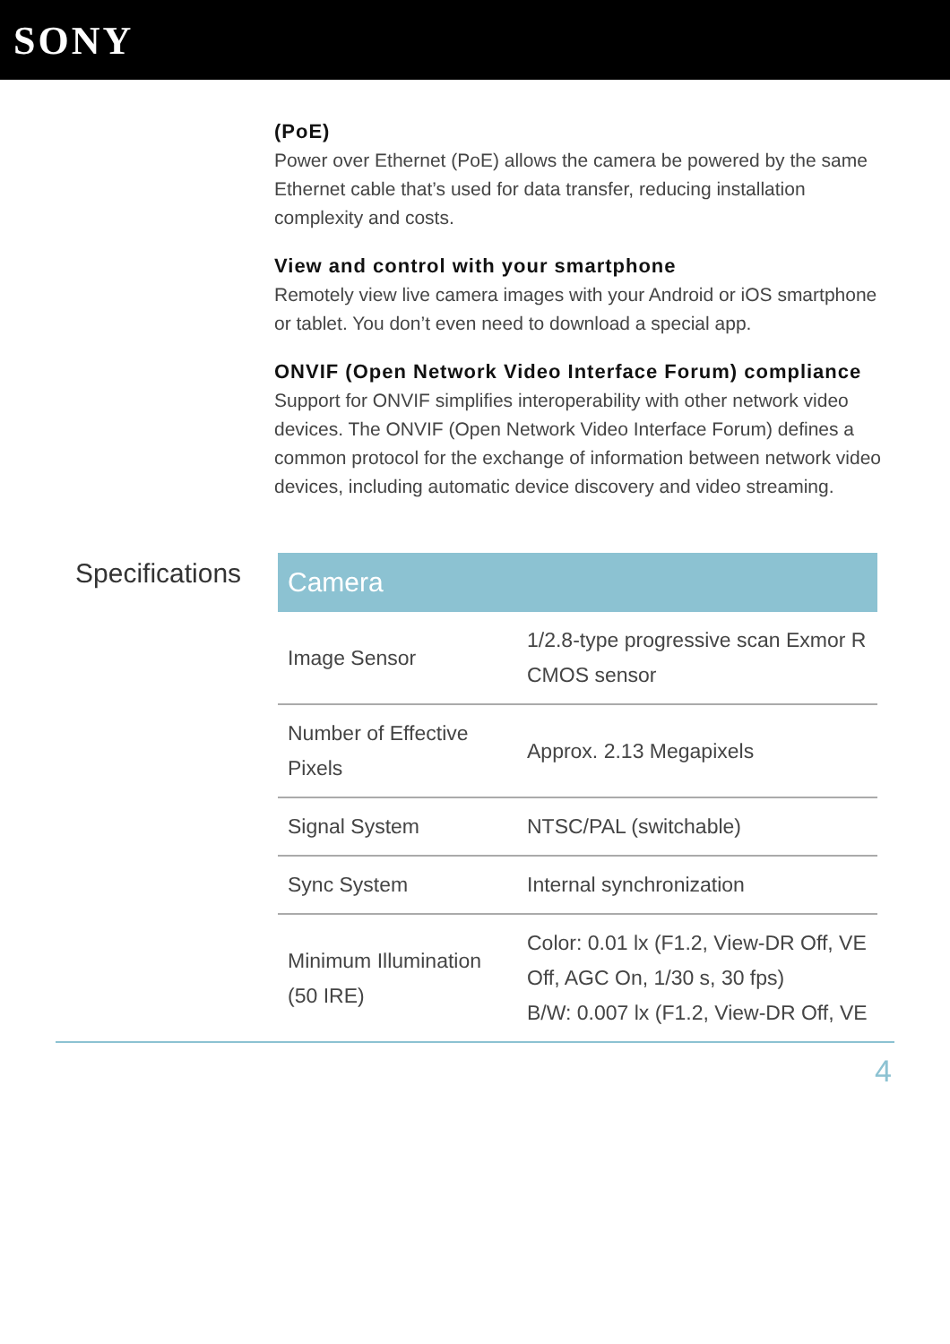SONY
(PoE)
Power over Ethernet (PoE) allows the camera be powered by the same Ethernet cable that’s used for data transfer, reducing installation complexity and costs.
View and control with your smartphone
Remotely view live camera images with your Android or iOS smartphone or tablet. You don’t even need to download a special app.
ONVIF (Open Network Video Interface Forum) compliance
Support for ONVIF simplifies interoperability with other network video devices. The ONVIF (Open Network Video Interface Forum) defines a common protocol for the exchange of information between network video devices, including automatic device discovery and video streaming.
Specifications
| Camera | |
| --- | --- |
| Image Sensor | 1/2.8-type progressive scan Exmor R CMOS sensor |
| Number of Effective Pixels | Approx. 2.13 Megapixels |
| Signal System | NTSC/PAL (switchable) |
| Sync System | Internal synchronization |
| Minimum Illumination (50 IRE) | Color: 0.01 lx (F1.2, View-DR Off, VE Off, AGC On, 1/30 s, 30 fps) B/W: 0.007 lx (F1.2, View-DR Off, VE |
4